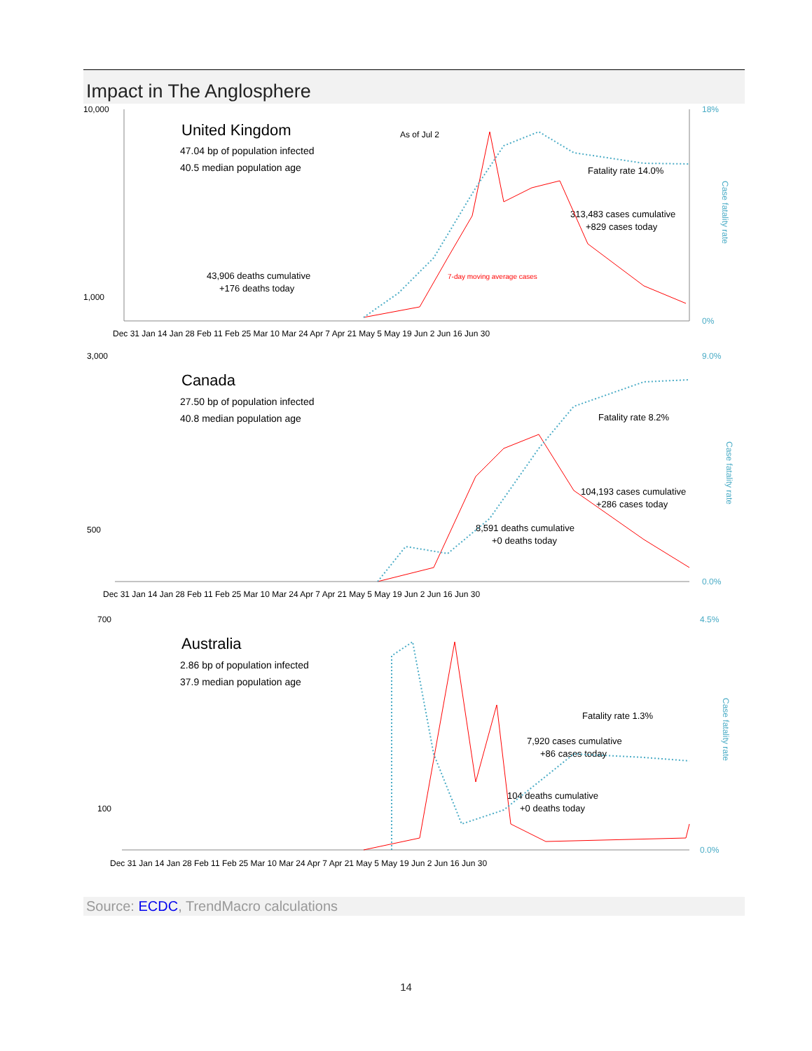Impact in The Anglosphere
10,000
1,000
18%
0%
United Kingdom
47.04 bp of population infected
40.5 median population age
As of Jul 2
Fatality rate 14.0%
313,483 cases cumulative
+829 cases today
43,906 deaths cumulative
+176 deaths today
7-day moving average cases
Case fatality rate
Dec 31 Jan 14 Jan 28 Feb 11 Feb 25 Mar 10 Mar 24 Apr 7 Apr 21 May 5 May 19 Jun 2 Jun 16 Jun 30
3,000
500
9.0%
0.0%
Canada
27.50 bp of population infected
40.8 median population age
Fatality rate 8.2%
104,193 cases cumulative
+286 cases today
8,591 deaths cumulative
+0 deaths today
Case fatality rate
Dec 31 Jan 14 Jan 28 Feb 11 Feb 25 Mar 10 Mar 24 Apr 7 Apr 21 May 5 May 19 Jun 2 Jun 16 Jun 30
700
100
4.5%
0.0%
Australia
2.86 bp of population infected
37.9 median population age
Fatality rate 1.3%
7,920 cases cumulative
+86 cases today
104 deaths cumulative
+0 deaths today
Case fatality rate
Dec 31 Jan 14 Jan 28 Feb 11 Feb 25 Mar 10 Mar 24 Apr 7 Apr 21 May 5 May 19 Jun 2 Jun 16 Jun 30
Source: ECDC, TrendMacro calculations
14